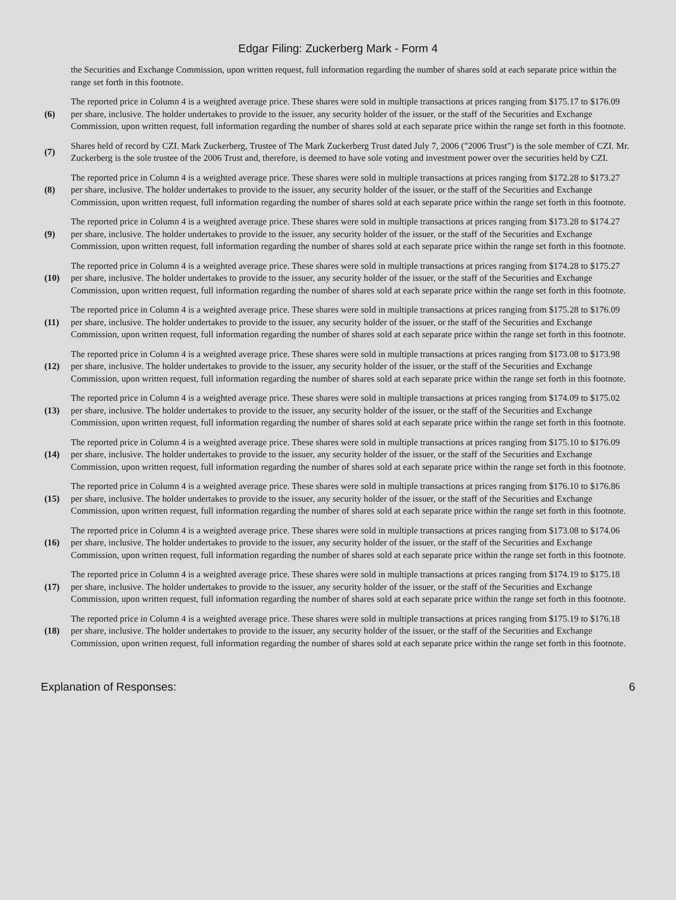Edgar Filing: Zuckerberg Mark - Form 4
the Securities and Exchange Commission, upon written request, full information regarding the number of shares sold at each separate price within the range set forth in this footnote.
(6)
The reported price in Column 4 is a weighted average price. These shares were sold in multiple transactions at prices ranging from $175.17 to $176.09 per share, inclusive. The holder undertakes to provide to the issuer, any security holder of the issuer, or the staff of the Securities and Exchange Commission, upon written request, full information regarding the number of shares sold at each separate price within the range set forth in this footnote.
(7)
Shares held of record by CZI. Mark Zuckerberg, Trustee of The Mark Zuckerberg Trust dated July 7, 2006 ("2006 Trust") is the sole member of CZI. Mr. Zuckerberg is the sole trustee of the 2006 Trust and, therefore, is deemed to have sole voting and investment power over the securities held by CZI.
(8)
The reported price in Column 4 is a weighted average price. These shares were sold in multiple transactions at prices ranging from $172.28 to $173.27 per share, inclusive. The holder undertakes to provide to the issuer, any security holder of the issuer, or the staff of the Securities and Exchange Commission, upon written request, full information regarding the number of shares sold at each separate price within the range set forth in this footnote.
(9)
The reported price in Column 4 is a weighted average price. These shares were sold in multiple transactions at prices ranging from $173.28 to $174.27 per share, inclusive. The holder undertakes to provide to the issuer, any security holder of the issuer, or the staff of the Securities and Exchange Commission, upon written request, full information regarding the number of shares sold at each separate price within the range set forth in this footnote.
(10)
The reported price in Column 4 is a weighted average price. These shares were sold in multiple transactions at prices ranging from $174.28 to $175.27 per share, inclusive. The holder undertakes to provide to the issuer, any security holder of the issuer, or the staff of the Securities and Exchange Commission, upon written request, full information regarding the number of shares sold at each separate price within the range set forth in this footnote.
(11)
The reported price in Column 4 is a weighted average price. These shares were sold in multiple transactions at prices ranging from $175.28 to $176.09 per share, inclusive. The holder undertakes to provide to the issuer, any security holder of the issuer, or the staff of the Securities and Exchange Commission, upon written request, full information regarding the number of shares sold at each separate price within the range set forth in this footnote.
(12)
The reported price in Column 4 is a weighted average price. These shares were sold in multiple transactions at prices ranging from $173.08 to $173.98 per share, inclusive. The holder undertakes to provide to the issuer, any security holder of the issuer, or the staff of the Securities and Exchange Commission, upon written request, full information regarding the number of shares sold at each separate price within the range set forth in this footnote.
(13)
The reported price in Column 4 is a weighted average price. These shares were sold in multiple transactions at prices ranging from $174.09 to $175.02 per share, inclusive. The holder undertakes to provide to the issuer, any security holder of the issuer, or the staff of the Securities and Exchange Commission, upon written request, full information regarding the number of shares sold at each separate price within the range set forth in this footnote.
(14)
The reported price in Column 4 is a weighted average price. These shares were sold in multiple transactions at prices ranging from $175.10 to $176.09 per share, inclusive. The holder undertakes to provide to the issuer, any security holder of the issuer, or the staff of the Securities and Exchange Commission, upon written request, full information regarding the number of shares sold at each separate price within the range set forth in this footnote.
(15)
The reported price in Column 4 is a weighted average price. These shares were sold in multiple transactions at prices ranging from $176.10 to $176.86 per share, inclusive. The holder undertakes to provide to the issuer, any security holder of the issuer, or the staff of the Securities and Exchange Commission, upon written request, full information regarding the number of shares sold at each separate price within the range set forth in this footnote.
(16)
The reported price in Column 4 is a weighted average price. These shares were sold in multiple transactions at prices ranging from $173.08 to $174.06 per share, inclusive. The holder undertakes to provide to the issuer, any security holder of the issuer, or the staff of the Securities and Exchange Commission, upon written request, full information regarding the number of shares sold at each separate price within the range set forth in this footnote.
(17)
The reported price in Column 4 is a weighted average price. These shares were sold in multiple transactions at prices ranging from $174.19 to $175.18 per share, inclusive. The holder undertakes to provide to the issuer, any security holder of the issuer, or the staff of the Securities and Exchange Commission, upon written request, full information regarding the number of shares sold at each separate price within the range set forth in this footnote.
(18)
The reported price in Column 4 is a weighted average price. These shares were sold in multiple transactions at prices ranging from $175.19 to $176.18 per share, inclusive. The holder undertakes to provide to the issuer, any security holder of the issuer, or the staff of the Securities and Exchange Commission, upon written request, full information regarding the number of shares sold at each separate price within the range set forth in this footnote.
Explanation of Responses: 6